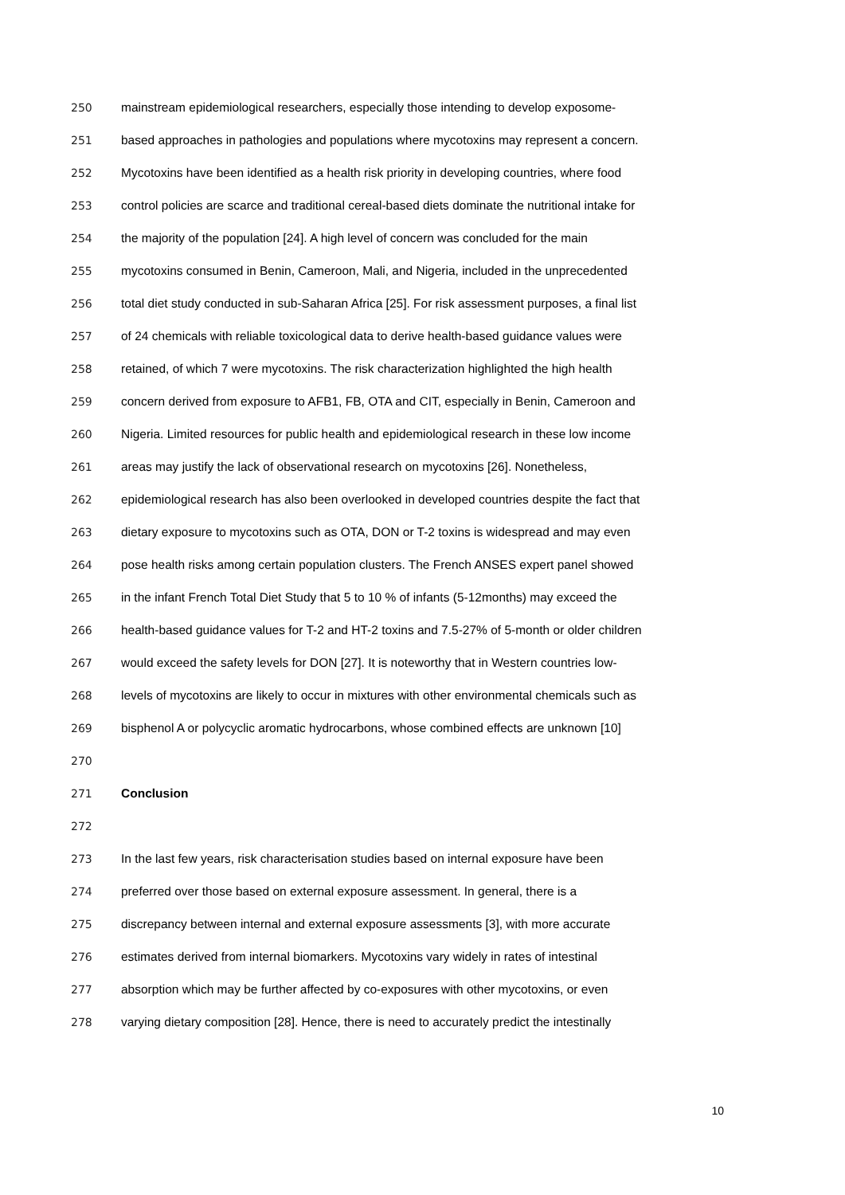250 mainstream epidemiological researchers, especially those intending to develop exposome-
251 based approaches in pathologies and populations where mycotoxins may represent a concern.
252 Mycotoxins have been identified as a health risk priority in developing countries, where food
253 control policies are scarce and traditional cereal-based diets dominate the nutritional intake for
254 the majority of the population [24]. A high level of concern was concluded for the main
255 mycotoxins consumed in Benin, Cameroon, Mali, and Nigeria, included in the unprecedented
256 total diet study conducted in sub-Saharan Africa [25]. For risk assessment purposes, a final list
257 of 24 chemicals with reliable toxicological data to derive health-based guidance values were
258 retained, of which 7 were mycotoxins. The risk characterization highlighted the high health
259 concern derived from exposure to AFB1, FB, OTA and CIT, especially in Benin, Cameroon and
260 Nigeria. Limited resources for public health and epidemiological research in these low income
261 areas may justify the lack of observational research on mycotoxins [26]. Nonetheless,
262 epidemiological research has also been overlooked in developed countries despite the fact that
263 dietary exposure to mycotoxins such as OTA, DON or T-2 toxins is widespread and may even
264 pose health risks among certain population clusters. The French ANSES expert panel showed
265 in the infant French Total Diet Study that 5 to 10 % of infants (5-12months) may exceed the
266 health-based guidance values for T-2 and HT-2 toxins and 7.5-27% of 5-month or older children
267 would exceed the safety levels for DON [27]. It is noteworthy that in Western countries low-
268 levels of mycotoxins are likely to occur in mixtures with other environmental chemicals such as
269 bisphenol A or polycyclic aromatic hydrocarbons, whose combined effects are unknown [10]
270
271 Conclusion
272
273 In the last few years, risk characterisation studies based on internal exposure have been
274 preferred over those based on external exposure assessment. In general, there is a
275 discrepancy between internal and external exposure assessments [3], with more accurate
276 estimates derived from internal biomarkers. Mycotoxins vary widely in rates of intestinal
277 absorption which may be further affected by co-exposures with other mycotoxins, or even
278 varying dietary composition [28]. Hence, there is need to accurately predict the intestinally
10